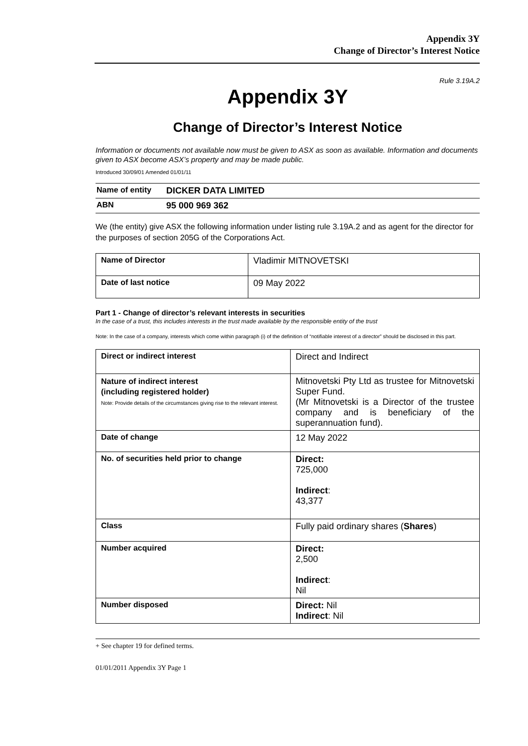Appendix 3Y
Change of Director’s Interest Notice
Rule 3.19A.2
Appendix 3Y
Change of Director’s Interest Notice
Information or documents not available now must be given to ASX as soon as available. Information and documents given to ASX become ASX’s property and may be made public.
Introduced 30/09/01 Amended 01/01/11
| Name of entity | DICKER DATA LIMITED |
| ABN | 95 000 969 362 |
We (the entity) give ASX the following information under listing rule 3.19A.2 and as agent for the director for the purposes of section 205G of the Corporations Act.
| Name of Director | Vladimir MITNOVETSKI |
| Date of last notice | 09 May 2022 |
Part 1 - Change of director’s relevant interests in securities
In the case of a trust, this includes interests in the trust made available by the responsible entity of the trust
Note: In the case of a company, interests which come within paragraph (i) of the definition of “notifiable interest of a director” should be disclosed in this part.
| Direct or indirect interest | Direct and Indirect |
| Nature of indirect interest (including registered holder) Note: Provide details of the circumstances giving rise to the relevant interest. | Mitnovetski Pty Ltd as trustee for Mitnovetski Super Fund. (Mr Mitnovetski is a Director of the trustee company and is beneficiary of the superannuation fund). |
| Date of change | 12 May 2022 |
| No. of securities held prior to change | Direct: 725,000 Indirect : 43,377 |
| Class | Fully paid ordinary shares ( Shares ) |
| Number acquired | Direct: 2,500 Indirect : Nil |
| Number disposed | Direct: Nil Indirect : Nil |
+ See chapter 19 for defined terms.
01/01/2011 Appendix 3Y Page 1